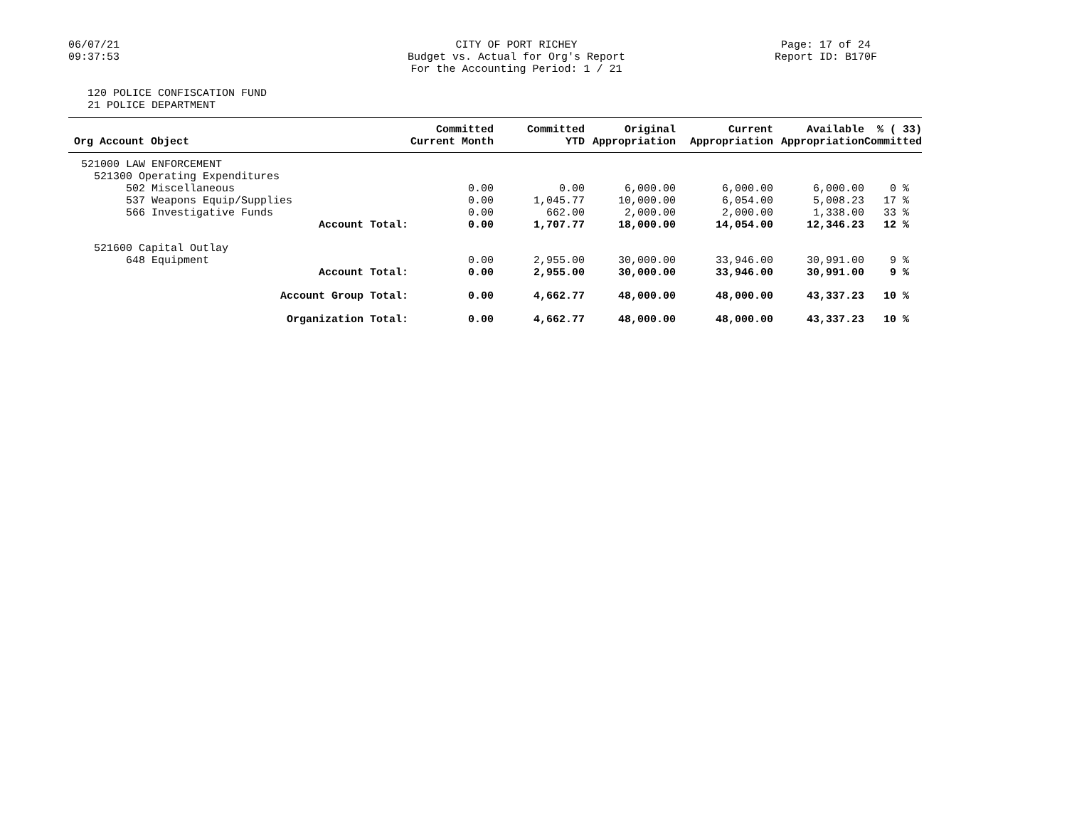06/07/21
09:37:53
CITY OF PORT RICHEY
Budget vs. Actual for Org's Report
For the Accounting Period: 1 / 21
Page: 17 of 24
Report ID: B170F
120 POLICE CONFISCATION FUND
21 POLICE DEPARTMENT
| Org Account Object | Committed Current Month | Committed YTD | Original Appropriation | Current Appropriation | Available Appropriation | % ( 33) Committed |
| --- | --- | --- | --- | --- | --- | --- |
| 521000 LAW ENFORCEMENT | | | | | | |
| 521300 Operating Expenditures | | | | | | |
| 502 Miscellaneous | 0.00 | 0.00 | 6,000.00 | 6,000.00 | 6,000.00 | 0 % |
| 537 Weapons Equip/Supplies | 0.00 | 1,045.77 | 10,000.00 | 6,054.00 | 5,008.23 | 17 % |
| 566 Investigative Funds | 0.00 | 662.00 | 2,000.00 | 2,000.00 | 1,338.00 | 33 % |
| Account Total: | 0.00 | 1,707.77 | 18,000.00 | 14,054.00 | 12,346.23 | 12 % |
| 521600 Capital Outlay | | | | | | |
| 648 Equipment | 0.00 | 2,955.00 | 30,000.00 | 33,946.00 | 30,991.00 | 9 % |
| Account Total: | 0.00 | 2,955.00 | 30,000.00 | 33,946.00 | 30,991.00 | 9 % |
| Account Group Total: | 0.00 | 4,662.77 | 48,000.00 | 48,000.00 | 43,337.23 | 10 % |
| Organization Total: | 0.00 | 4,662.77 | 48,000.00 | 48,000.00 | 43,337.23 | 10 % |